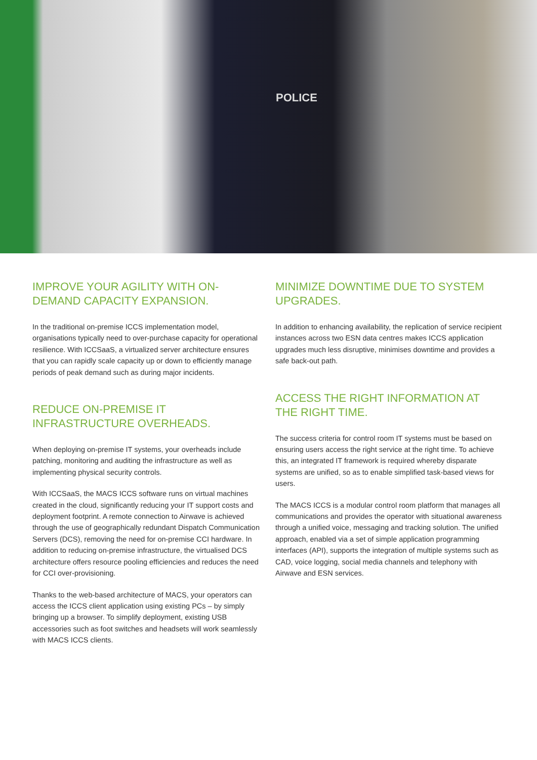POLICE
IMPROVE YOUR AGILITY WITH ON-DEMAND CAPACITY EXPANSION.
In the traditional on-premise ICCS implementation model, organisations typically need to over-purchase capacity for operational resilience. With ICCSaaS, a virtualized server architecture ensures that you can rapidly scale capacity up or down to efficiently manage periods of peak demand such as during major incidents.
REDUCE ON-PREMISE IT INFRASTRUCTURE OVERHEADS.
When deploying on-premise IT systems, your overheads include patching, monitoring and auditing the infrastructure as well as implementing physical security controls.
With ICCSaaS, the MACS ICCS software runs on virtual machines created in the cloud, significantly reducing your IT support costs and deployment footprint. A remote connection to Airwave is achieved through the use of geographically redundant Dispatch Communication Servers (DCS), removing the need for on-premise CCI hardware. In addition to reducing on-premise infrastructure, the virtualised DCS architecture offers resource pooling efficiencies and reduces the need for CCI over-provisioning.
Thanks to the web-based architecture of MACS, your operators can access the ICCS client application using existing PCs – by simply bringing up a browser. To simplify deployment, existing USB accessories such as foot switches and headsets will work seamlessly with MACS ICCS clients.
MINIMIZE DOWNTIME DUE TO SYSTEM UPGRADES.
In addition to enhancing availability, the replication of service recipient instances across two ESN data centres makes ICCS application upgrades much less disruptive, minimises downtime and provides a safe back-out path.
ACCESS THE RIGHT INFORMATION AT THE RIGHT TIME.
The success criteria for control room IT systems must be based on ensuring users access the right service at the right time. To achieve this, an integrated IT framework is required whereby disparate systems are unified, so as to enable simplified task-based views for users.
The MACS ICCS is a modular control room platform that manages all communications and provides the operator with situational awareness through a unified voice, messaging and tracking solution. The unified approach, enabled via a set of simple application programming interfaces (API), supports the integration of multiple systems such as CAD, voice logging, social media channels and telephony with Airwave and ESN services.